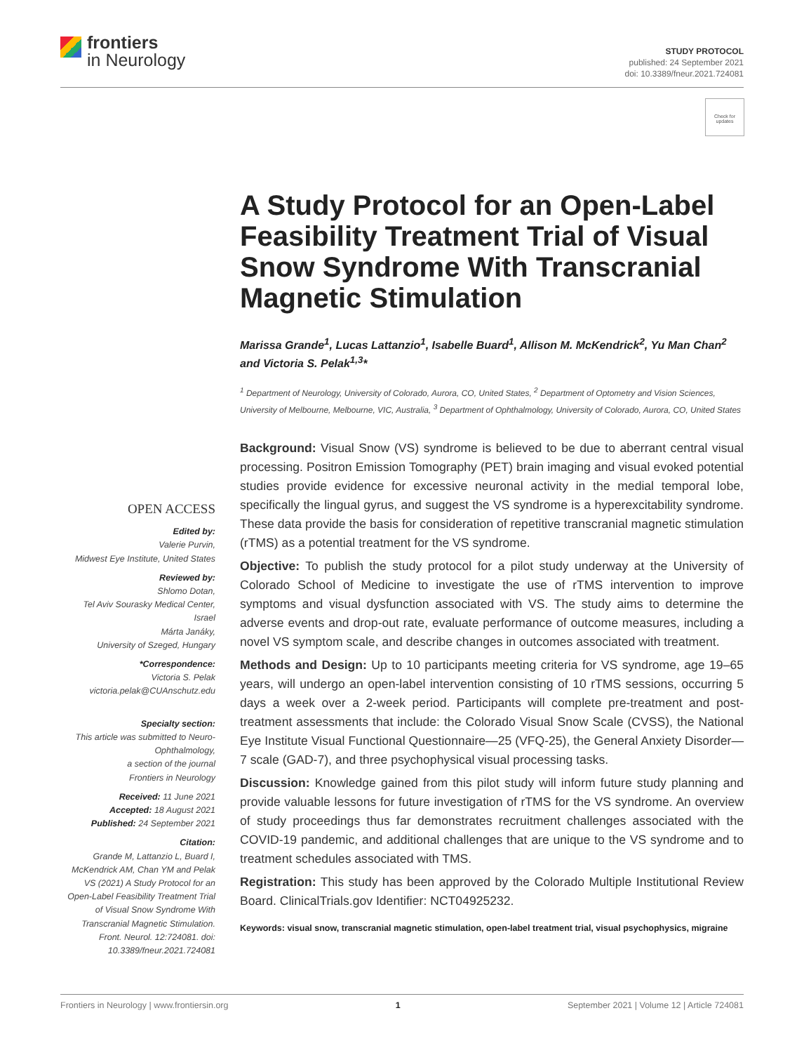frontiers
in Neurology
STUDY PROTOCOL
published: 24 September 2021
doi: 10.3389/fneur.2021.724081
Check for updates
A Study Protocol for an Open-Label Feasibility Treatment Trial of Visual Snow Syndrome With Transcranial Magnetic Stimulation
Marissa Grande<sup>1</sup>, Lucas Lattanzio<sup>1</sup>, Isabelle Buard<sup>1</sup>, Allison M. McKendrick<sup>2</sup>, Yu Man Chan<sup>2</sup> and Victoria S. Pelak<sup>1,3</sup>*
<sup>1</sup> Department of Neurology, University of Colorado, Aurora, CO, United States, <sup>2</sup> Department of Optometry and Vision Sciences, University of Melbourne, Melbourne, VIC, Australia, <sup>3</sup> Department of Ophthalmology, University of Colorado, Aurora, CO, United States
Background: Visual Snow (VS) syndrome is believed to be due to aberrant central visual processing. Positron Emission Tomography (PET) brain imaging and visual evoked potential studies provide evidence for excessive neuronal activity in the medial temporal lobe, specifically the lingual gyrus, and suggest the VS syndrome is a hyperexcitability syndrome. These data provide the basis for consideration of repetitive transcranial magnetic stimulation (rTMS) as a potential treatment for the VS syndrome.
Objective: To publish the study protocol for a pilot study underway at the University of Colorado School of Medicine to investigate the use of rTMS intervention to improve symptoms and visual dysfunction associated with VS. The study aims to determine the adverse events and drop-out rate, evaluate performance of outcome measures, including a novel VS symptom scale, and describe changes in outcomes associated with treatment.
Methods and Design: Up to 10 participants meeting criteria for VS syndrome, age 19–65 years, will undergo an open-label intervention consisting of 10 rTMS sessions, occurring 5 days a week over a 2-week period. Participants will complete pre-treatment and post-treatment assessments that include: the Colorado Visual Snow Scale (CVSS), the National Eye Institute Visual Functional Questionnaire—25 (VFQ-25), the General Anxiety Disorder—7 scale (GAD-7), and three psychophysical visual processing tasks.
Discussion: Knowledge gained from this pilot study will inform future study planning and provide valuable lessons for future investigation of rTMS for the VS syndrome. An overview of study proceedings thus far demonstrates recruitment challenges associated with the COVID-19 pandemic, and additional challenges that are unique to the VS syndrome and to treatment schedules associated with TMS.
Registration: This study has been approved by the Colorado Multiple Institutional Review Board. ClinicalTrials.gov Identifier: NCT04925232.
Keywords: visual snow, transcranial magnetic stimulation, open-label treatment trial, visual psychophysics, migraine
OPEN ACCESS
Edited by:
Valerie Purvin,
Midwest Eye Institute, United States
Reviewed by:
Shlomo Dotan,
Tel Aviv Sourasky Medical Center, Israel
Márta Janáky,
University of Szeged, Hungary
*Correspondence:
Victoria S. Pelak
victoria.pelak@CUAnschutz.edu
Specialty section:
This article was submitted to Neuro-Ophthalmology,
a section of the journal
Frontiers in Neurology
Received: 11 June 2021
Accepted: 18 August 2021
Published: 24 September 2021
Citation:
Grande M, Lattanzio L, Buard I, McKendrick AM, Chan YM and Pelak VS (2021) A Study Protocol for an Open-Label Feasibility Treatment Trial of Visual Snow Syndrome With Transcranial Magnetic Stimulation. Front. Neurol. 12:724081. doi: 10.3389/fneur.2021.724081
Frontiers in Neurology | www.frontiersin.org 1 September 2021 | Volume 12 | Article 724081